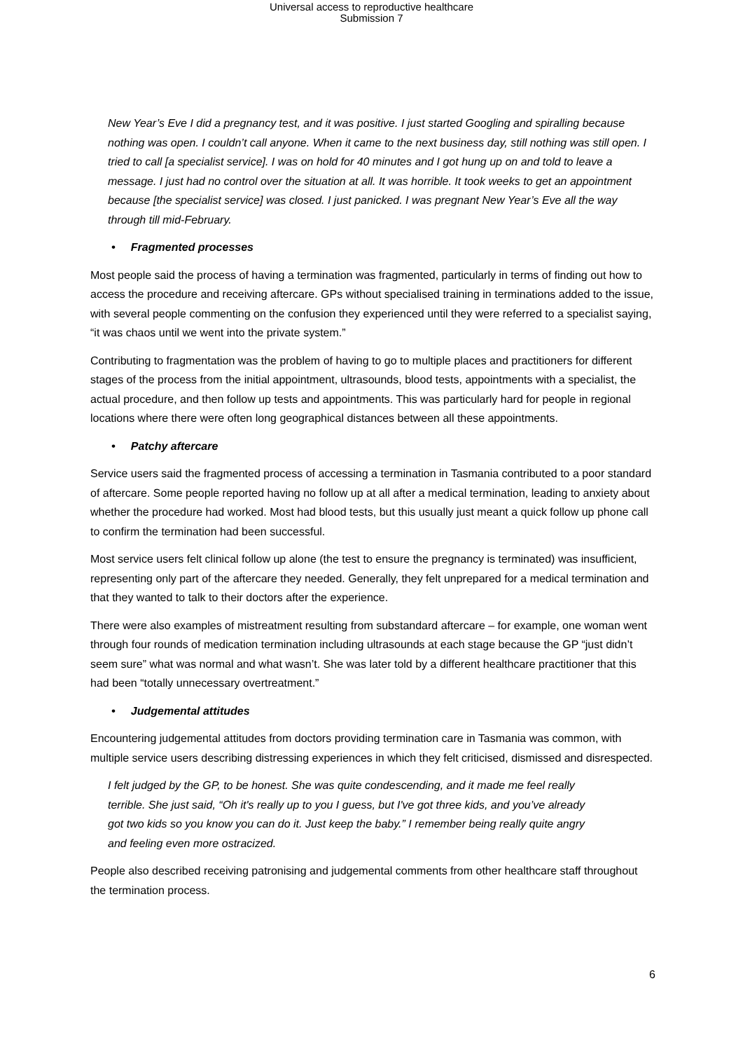Universal access to reproductive healthcare
Submission 7
New Year’s Eve I did a pregnancy test, and it was positive. I just started Googling and spiralling because nothing was open. I couldn’t call anyone. When it came to the next business day, still nothing was still open. I tried to call [a specialist service]. I was on hold for 40 minutes and I got hung up on and told to leave a message. I just had no control over the situation at all. It was horrible. It took weeks to get an appointment because [the specialist service] was closed. I just panicked. I was pregnant New Year’s Eve all the way through till mid-February.
• Fragmented processes
Most people said the process of having a termination was fragmented, particularly in terms of finding out how to access the procedure and receiving aftercare. GPs without specialised training in terminations added to the issue, with several people commenting on the confusion they experienced until they were referred to a specialist saying, “it was chaos until we went into the private system.”
Contributing to fragmentation was the problem of having to go to multiple places and practitioners for different stages of the process from the initial appointment, ultrasounds, blood tests, appointments with a specialist, the actual procedure, and then follow up tests and appointments. This was particularly hard for people in regional locations where there were often long geographical distances between all these appointments.
• Patchy aftercare
Service users said the fragmented process of accessing a termination in Tasmania contributed to a poor standard of aftercare. Some people reported having no follow up at all after a medical termination, leading to anxiety about whether the procedure had worked. Most had blood tests, but this usually just meant a quick follow up phone call to confirm the termination had been successful.
Most service users felt clinical follow up alone (the test to ensure the pregnancy is terminated) was insufficient, representing only part of the aftercare they needed. Generally, they felt unprepared for a medical termination and that they wanted to talk to their doctors after the experience.
There were also examples of mistreatment resulting from substandard aftercare – for example, one woman went through four rounds of medication termination including ultrasounds at each stage because the GP “just didn’t seem sure” what was normal and what wasn’t. She was later told by a different healthcare practitioner that this had been “totally unnecessary overtreatment.”
• Judgemental attitudes
Encountering judgemental attitudes from doctors providing termination care in Tasmania was common, with multiple service users describing distressing experiences in which they felt criticised, dismissed and disrespected.
I felt judged by the GP, to be honest. She was quite condescending, and it made me feel really terrible. She just said, “Oh it's really up to you I guess, but I've got three kids, and you’ve already got two kids so you know you can do it. Just keep the baby.” I remember being really quite angry and feeling even more ostracized.
People also described receiving patronising and judgemental comments from other healthcare staff throughout the termination process.
6